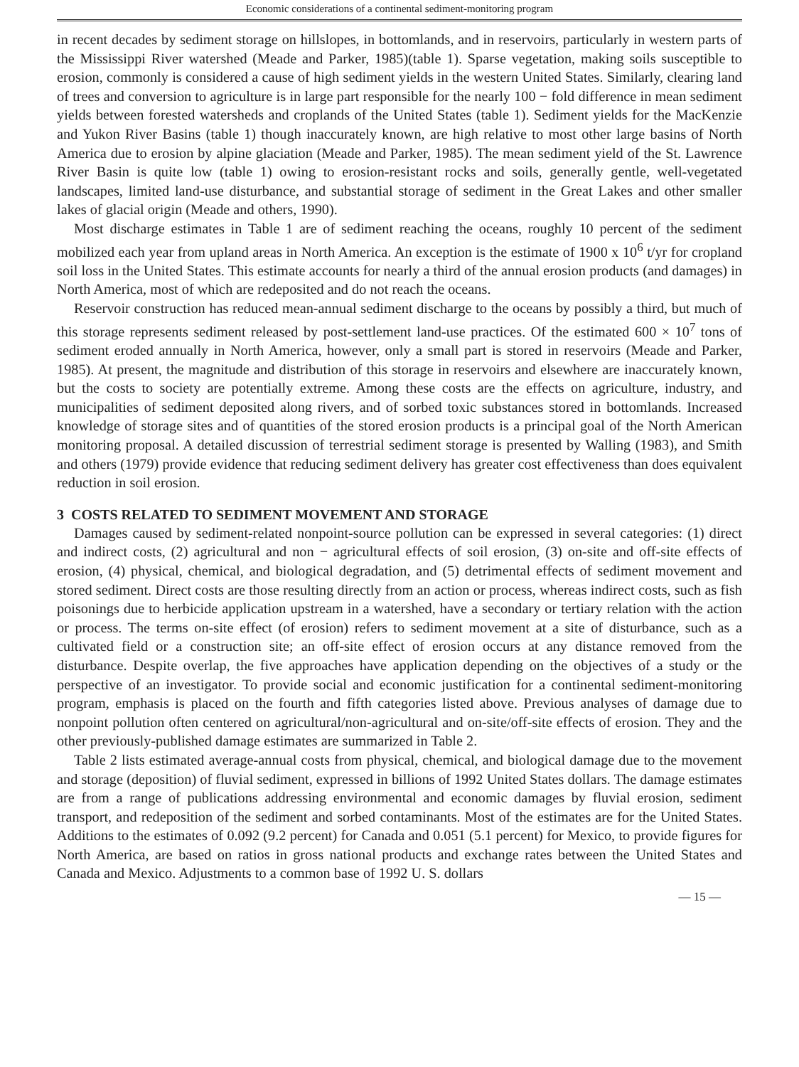Economic considerations of a continental sediment-monitoring program
in recent decades by sediment storage on hillslopes, in bottomlands, and in reservoirs, particularly in western parts of the Mississippi River watershed (Meade and Parker, 1985)(table 1). Sparse vegetation, making soils susceptible to erosion, commonly is considered a cause of high sediment yields in the western United States. Similarly, clearing land of trees and conversion to agriculture is in large part responsible for the nearly 100 − fold difference in mean sediment yields between forested watersheds and croplands of the United States (table 1). Sediment yields for the MacKenzie and Yukon River Basins (table 1) though inaccurately known, are high relative to most other large basins of North America due to erosion by alpine glaciation (Meade and Parker, 1985). The mean sediment yield of the St. Lawrence River Basin is quite low (table 1) owing to erosion-resistant rocks and soils, generally gentle, well-vegetated landscapes, limited land-use disturbance, and substantial storage of sediment in the Great Lakes and other smaller lakes of glacial origin (Meade and others, 1990).
Most discharge estimates in Table 1 are of sediment reaching the oceans, roughly 10 percent of the sediment mobilized each year from upland areas in North America. An exception is the estimate of 1900 x 10<sup>6</sup> t/yr for cropland soil loss in the United States. This estimate accounts for nearly a third of the annual erosion products (and damages) in North America, most of which are redeposited and do not reach the oceans.
Reservoir construction has reduced mean-annual sediment discharge to the oceans by possibly a third, but much of this storage represents sediment released by post-settlement land-use practices. Of the estimated 600 × 10<sup>7</sup> tons of sediment eroded annually in North America, however, only a small part is stored in reservoirs (Meade and Parker, 1985). At present, the magnitude and distribution of this storage in reservoirs and elsewhere are inaccurately known, but the costs to society are potentially extreme. Among these costs are the effects on agriculture, industry, and municipalities of sediment deposited along rivers, and of sorbed toxic substances stored in bottomlands. Increased knowledge of storage sites and of quantities of the stored erosion products is a principal goal of the North American monitoring proposal. A detailed discussion of terrestrial sediment storage is presented by Walling (1983), and Smith and others (1979) provide evidence that reducing sediment delivery has greater cost effectiveness than does equivalent reduction in soil erosion.
3 COSTS RELATED TO SEDIMENT MOVEMENT AND STORAGE
Damages caused by sediment-related nonpoint-source pollution can be expressed in several categories: (1) direct and indirect costs, (2) agricultural and non − agricultural effects of soil erosion, (3) on-site and off-site effects of erosion, (4) physical, chemical, and biological degradation, and (5) detrimental effects of sediment movement and stored sediment. Direct costs are those resulting directly from an action or process, whereas indirect costs, such as fish poisonings due to herbicide application upstream in a watershed, have a secondary or tertiary relation with the action or process. The terms on-site effect (of erosion) refers to sediment movement at a site of disturbance, such as a cultivated field or a construction site; an off-site effect of erosion occurs at any distance removed from the disturbance. Despite overlap, the five approaches have application depending on the objectives of a study or the perspective of an investigator. To provide social and economic justification for a continental sediment-monitoring program, emphasis is placed on the fourth and fifth categories listed above. Previous analyses of damage due to nonpoint pollution often centered on agricultural/non-agricultural and on-site/off-site effects of erosion. They and the other previously-published damage estimates are summarized in Table 2.
Table 2 lists estimated average-annual costs from physical, chemical, and biological damage due to the movement and storage (deposition) of fluvial sediment, expressed in billions of 1992 United States dollars. The damage estimates are from a range of publications addressing environmental and economic damages by fluvial erosion, sediment transport, and redeposition of the sediment and sorbed contaminants. Most of the estimates are for the United States. Additions to the estimates of 0.092 (9.2 percent) for Canada and 0.051 (5.1 percent) for Mexico, to provide figures for North America, are based on ratios in gross national products and exchange rates between the United States and Canada and Mexico. Adjustments to a common base of 1992 U. S. dollars
— 15 —